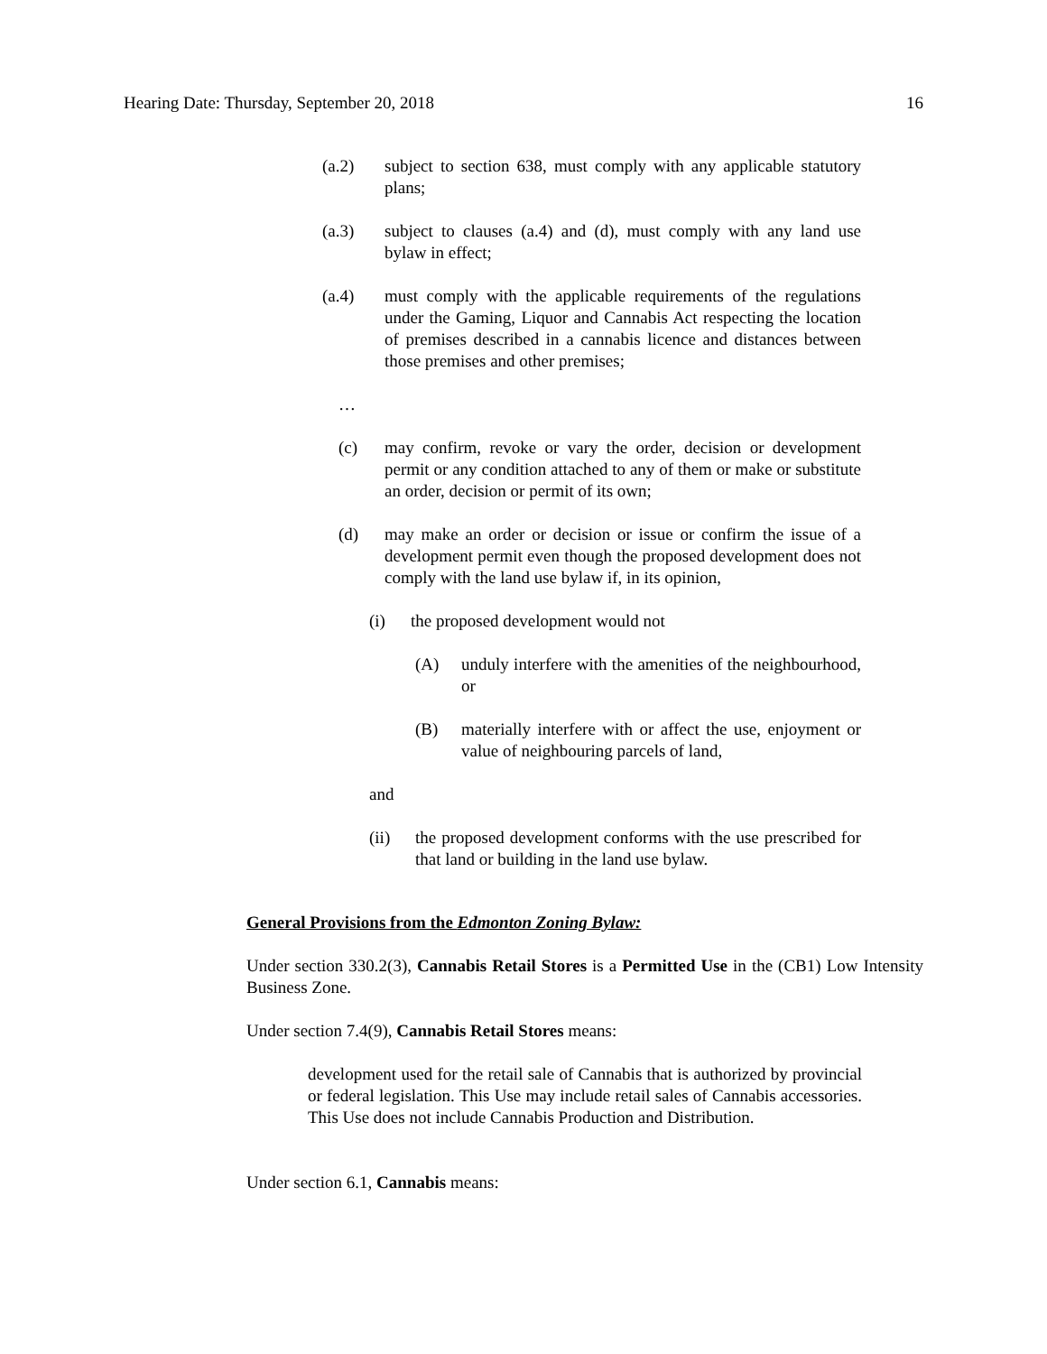Hearing Date: Thursday, September 20, 2018 16
(a.2) subject to section 638, must comply with any applicable statutory plans;
(a.3) subject to clauses (a.4) and (d), must comply with any land use bylaw in effect;
(a.4) must comply with the applicable requirements of the regulations under the Gaming, Liquor and Cannabis Act respecting the location of premises described in a cannabis licence and distances between those premises and other premises;
…
(c) may confirm, revoke or vary the order, decision or development permit or any condition attached to any of them or make or substitute an order, decision or permit of its own;
(d) may make an order or decision or issue or confirm the issue of a development permit even though the proposed development does not comply with the land use bylaw if, in its opinion,
(i) the proposed development would not
(A) unduly interfere with the amenities of the neighbourhood, or
(B) materially interfere with or affect the use, enjoyment or value of neighbouring parcels of land,
and
(ii) the proposed development conforms with the use prescribed for that land or building in the land use bylaw.
General Provisions from the Edmonton Zoning Bylaw:
Under section 330.2(3), Cannabis Retail Stores is a Permitted Use in the (CB1) Low Intensity Business Zone.
Under section 7.4(9), Cannabis Retail Stores means:
development used for the retail sale of Cannabis that is authorized by provincial or federal legislation. This Use may include retail sales of Cannabis accessories. This Use does not include Cannabis Production and Distribution.
Under section 6.1, Cannabis means: